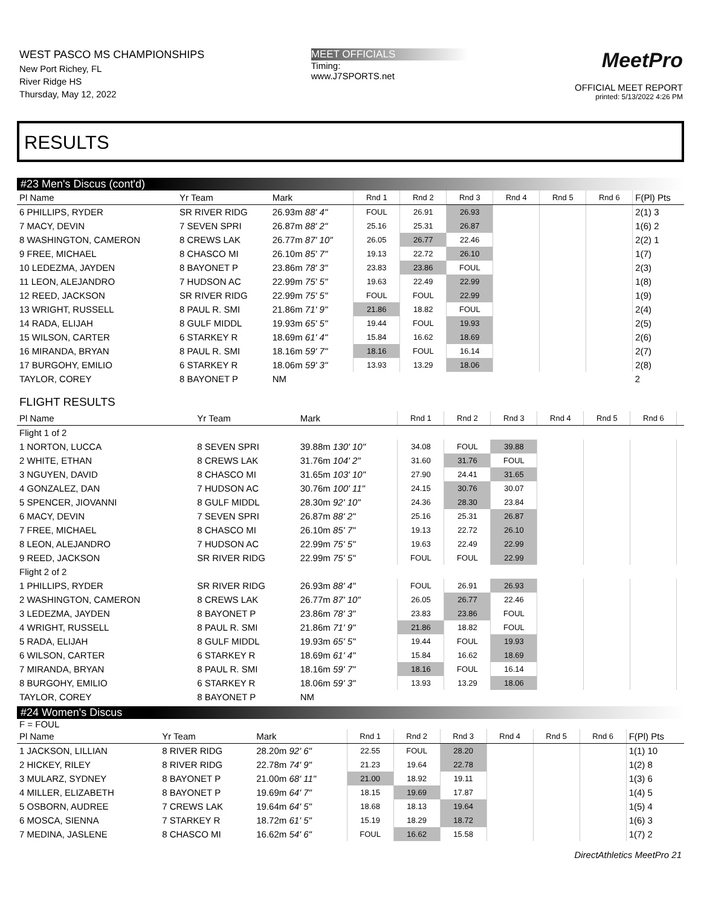WEST PASCO MS CHAMPIONSHIPS
New Port Richey, FL
River Ridge HS
Thursday, May 12, 2022
MEET OFFICIALS
Timing:
www.J7SPORTS.net
MeetPro
OFFICIAL MEET REPORT
printed: 5/13/2022 4:26 PM
RESULTS
#23 Men's Discus (cont'd)
| Pl Name | Yr Team | Mark | Rnd 1 | Rnd 2 | Rnd 3 | Rnd 4 | Rnd 5 | Rnd 6 | F(Pl) Pts |
| --- | --- | --- | --- | --- | --- | --- | --- | --- | --- |
| 6 PHILLIPS, RYDER | SR RIVER RIDG | 26.93m 88' 4" | FOUL | 26.91 | 26.93 | | | | 2(1) 3 |
| 7 MACY, DEVIN | 7 SEVEN SPRI | 26.87m 88' 2" | 25.16 | 25.31 | 26.87 | | | | 1(6) 2 |
| 8 WASHINGTON, CAMERON | 8 CREWS LAK | 26.77m 87' 10" | 26.05 | 26.77 | 22.46 | | | | 2(2) 1 |
| 9 FREE, MICHAEL | 8 CHASCO MI | 26.10m 85' 7" | 19.13 | 22.72 | 26.10 | | | | 1(7) |
| 10 LEDEZMA, JAYDEN | 8 BAYONET P | 23.86m 78' 3" | 23.83 | 23.86 | FOUL | | | | 2(3) |
| 11 LEON, ALEJANDRO | 7 HUDSON AC | 22.99m 75' 5" | 19.63 | 22.49 | 22.99 | | | | 1(8) |
| 12 REED, JACKSON | SR RIVER RIDG | 22.99m 75' 5" | FOUL | FOUL | 22.99 | | | | 1(9) |
| 13 WRIGHT, RUSSELL | 8 PAUL R. SMI | 21.86m 71' 9" | 21.86 | 18.82 | FOUL | | | | 2(4) |
| 14 RADA, ELIJAH | 8 GULF MIDDL | 19.93m 65' 5" | 19.44 | FOUL | 19.93 | | | | 2(5) |
| 15 WILSON, CARTER | 6 STARKEY R | 18.69m 61' 4" | 15.84 | 16.62 | 18.69 | | | | 2(6) |
| 16 MIRANDA, BRYAN | 8 PAUL R. SMI | 18.16m 59' 7" | 18.16 | FOUL | 16.14 | | | | 2(7) |
| 17 BURGOHY, EMILIO | 6 STARKEY R | 18.06m 59' 3" | 13.93 | 13.29 | 18.06 | | | | 2(8) |
| TAYLOR, COREY | 8 BAYONET P | NM | | | | | | | 2 |
FLIGHT RESULTS
| Pl Name | Yr Team | Mark | Rnd 1 | Rnd 2 | Rnd 3 | Rnd 4 | Rnd 5 | Rnd 6 | |
| --- | --- | --- | --- | --- | --- | --- | --- | --- | --- |
| Flight 1 of 2 | | | | | | | | | |
| 1 NORTON, LUCCA | 8 SEVEN SPRI | 39.88m 130' 10" | 34.08 | FOUL | 39.88 | | | | |
| 2 WHITE, ETHAN | 8 CREWS LAK | 31.76m 104' 2" | 31.60 | 31.76 | FOUL | | | | |
| 3 NGUYEN, DAVID | 8 CHASCO MI | 31.65m 103' 10" | 27.90 | 24.41 | 31.65 | | | | |
| 4 GONZALEZ, DAN | 7 HUDSON AC | 30.76m 100' 11" | 24.15 | 30.76 | 30.07 | | | | |
| 5 SPENCER, JIOVANNI | 8 GULF MIDDL | 28.30m 92' 10" | 24.36 | 28.30 | 23.84 | | | | |
| 6 MACY, DEVIN | 7 SEVEN SPRI | 26.87m 88' 2" | 25.16 | 25.31 | 26.87 | | | | |
| 7 FREE, MICHAEL | 8 CHASCO MI | 26.10m 85' 7" | 19.13 | 22.72 | 26.10 | | | | |
| 8 LEON, ALEJANDRO | 7 HUDSON AC | 22.99m 75' 5" | 19.63 | 22.49 | 22.99 | | | | |
| 9 REED, JACKSON | SR RIVER RIDG | 22.99m 75' 5" | FOUL | FOUL | 22.99 | | | | |
| Flight 2 of 2 | | | | | | | | | |
| 1 PHILLIPS, RYDER | SR RIVER RIDG | 26.93m 88' 4" | FOUL | 26.91 | 26.93 | | | | |
| 2 WASHINGTON, CAMERON | 8 CREWS LAK | 26.77m 87' 10" | 26.05 | 26.77 | 22.46 | | | | |
| 3 LEDEZMA, JAYDEN | 8 BAYONET P | 23.86m 78' 3" | 23.83 | 23.86 | FOUL | | | | |
| 4 WRIGHT, RUSSELL | 8 PAUL R. SMI | 21.86m 71' 9" | 21.86 | 18.82 | FOUL | | | | |
| 5 RADA, ELIJAH | 8 GULF MIDDL | 19.93m 65' 5" | 19.44 | FOUL | 19.93 | | | | |
| 6 WILSON, CARTER | 6 STARKEY R | 18.69m 61' 4" | 15.84 | 16.62 | 18.69 | | | | |
| 7 MIRANDA, BRYAN | 8 PAUL R. SMI | 18.16m 59' 7" | 18.16 | FOUL | 16.14 | | | | |
| 8 BURGOHY, EMILIO | 6 STARKEY R | 18.06m 59' 3" | 13.93 | 13.29 | 18.06 | | | | |
| TAYLOR, COREY | 8 BAYONET P | NM | | | | | | | |
#24 Women's Discus
F = FOUL
| Pl Name | Yr Team | Mark | Rnd 1 | Rnd 2 | Rnd 3 | Rnd 4 | Rnd 5 | Rnd 6 | F(Pl) Pts |
| --- | --- | --- | --- | --- | --- | --- | --- | --- | --- |
| 1 JACKSON, LILLIAN | 8 RIVER RIDG | 28.20m 92' 6" | 22.55 | FOUL | 28.20 | | | | 1(1) 10 |
| 2 HICKEY, RILEY | 8 RIVER RIDG | 22.78m 74' 9" | 21.23 | 19.64 | 22.78 | | | | 1(2) 8 |
| 3 MULARZ, SYDNEY | 8 BAYONET P | 21.00m 68' 11" | 21.00 | 18.92 | 19.11 | | | | 1(3) 6 |
| 4 MILLER, ELIZABETH | 8 BAYONET P | 19.69m 64' 7" | 18.15 | 19.69 | 17.87 | | | | 1(4) 5 |
| 5 OSBORN, AUDREE | 7 CREWS LAK | 19.64m 64' 5" | 18.68 | 18.13 | 19.64 | | | | 1(5) 4 |
| 6 MOSCA, SIENNA | 7 STARKEY R | 18.72m 61' 5" | 15.19 | 18.29 | 18.72 | | | | 1(6) 3 |
| 7 MEDINA, JASLENE | 8 CHASCO MI | 16.62m 54' 6" | FOUL | 16.62 | 15.58 | | | | 1(7) 2 |
DirectAthletics MeetPro 21